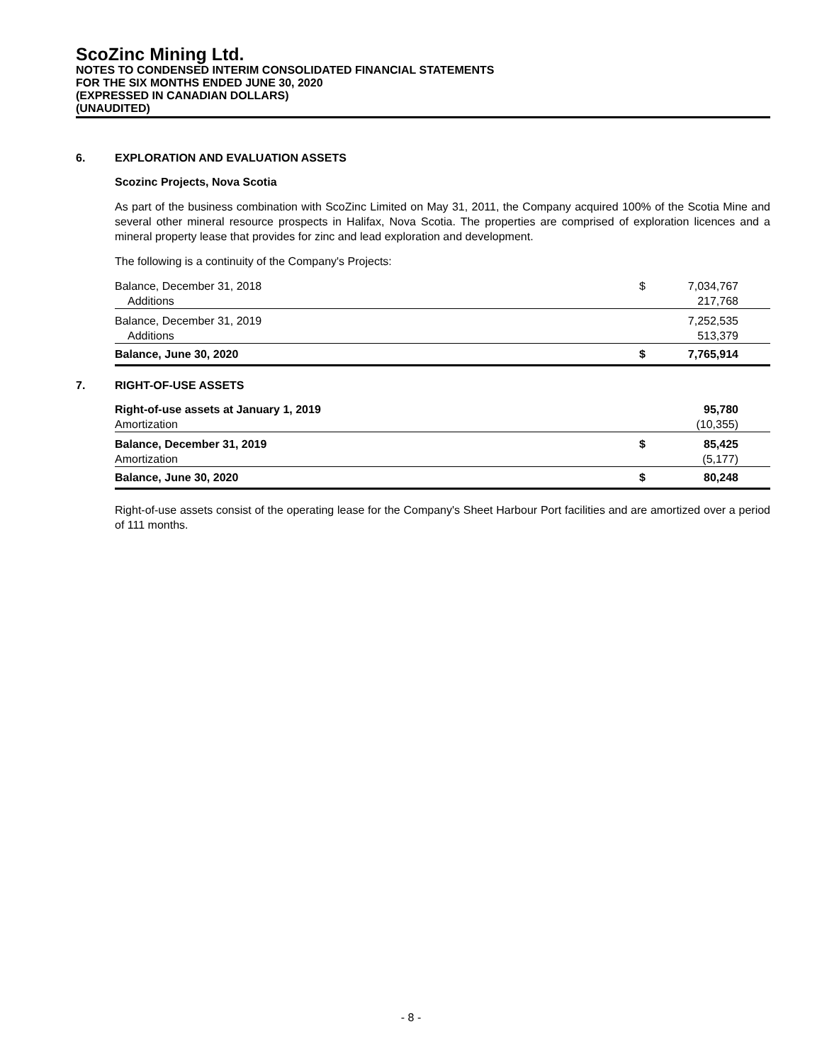ScoZinc Mining Ltd.
NOTES TO CONDENSED INTERIM CONSOLIDATED FINANCIAL STATEMENTS
FOR THE SIX MONTHS ENDED JUNE 30, 2020
(EXPRESSED IN CANADIAN DOLLARS)
(UNAUDITED)
6. EXPLORATION AND EVALUATION ASSETS
Scozinc Projects, Nova Scotia
As part of the business combination with ScoZinc Limited on May 31, 2011, the Company acquired 100% of the Scotia Mine and several other mineral resource prospects in Halifax, Nova Scotia. The properties are comprised of exploration licences and a mineral property lease that provides for zinc and lead exploration and development.
The following is a continuity of the Company's Projects:
| Balance, December 31, 2018 | $ | 7,034,767 | |
| Additions | | 217,768 | |
| Balance, December 31, 2019 | | 7,252,535 | |
| Additions | | 513,379 | |
| Balance, June 30, 2020 | $ | 7,765,914 | |
7. RIGHT-OF-USE ASSETS
| Right-of-use assets at January 1, 2019 | | 95,780 | |
| Amortization | | (10,355) | |
| Balance, December 31, 2019 | $ | 85,425 | |
| Amortization | | (5,177) | |
| Balance, June 30, 2020 | $ | 80,248 | |
Right-of-use assets consist of the operating lease for the Company's Sheet Harbour Port facilities and are amortized over a period of 111 months.
- 8 -